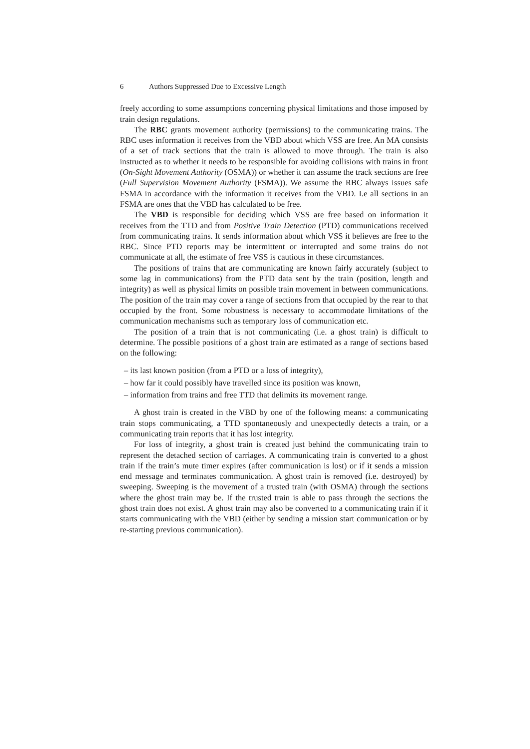6 Authors Suppressed Due to Excessive Length
freely according to some assumptions concerning physical limitations and those imposed by train design regulations.
The RBC grants movement authority (permissions) to the communicating trains. The RBC uses information it receives from the VBD about which VSS are free. An MA consists of a set of track sections that the train is allowed to move through. The train is also instructed as to whether it needs to be responsible for avoiding collisions with trains in front (On-Sight Movement Authority (OSMA)) or whether it can assume the track sections are free (Full Supervision Movement Authority (FSMA)). We assume the RBC always issues safe FSMA in accordance with the information it receives from the VBD. I.e all sections in an FSMA are ones that the VBD has calculated to be free.
The VBD is responsible for deciding which VSS are free based on information it receives from the TTD and from Positive Train Detection (PTD) communications received from communicating trains. It sends information about which VSS it believes are free to the RBC. Since PTD reports may be intermittent or interrupted and some trains do not communicate at all, the estimate of free VSS is cautious in these circumstances.
The positions of trains that are communicating are known fairly accurately (subject to some lag in communications) from the PTD data sent by the train (position, length and integrity) as well as physical limits on possible train movement in between communications. The position of the train may cover a range of sections from that occupied by the rear to that occupied by the front. Some robustness is necessary to accommodate limitations of the communication mechanisms such as temporary loss of communication etc.
The position of a train that is not communicating (i.e. a ghost train) is difficult to determine. The possible positions of a ghost train are estimated as a range of sections based on the following:
– its last known position (from a PTD or a loss of integrity),
– how far it could possibly have travelled since its position was known,
– information from trains and free TTD that delimits its movement range.
A ghost train is created in the VBD by one of the following means: a communicating train stops communicating, a TTD spontaneously and unexpectedly detects a train, or a communicating train reports that it has lost integrity.
For loss of integrity, a ghost train is created just behind the communicating train to represent the detached section of carriages. A communicating train is converted to a ghost train if the train’s mute timer expires (after communication is lost) or if it sends a mission end message and terminates communication. A ghost train is removed (i.e. destroyed) by sweeping. Sweeping is the movement of a trusted train (with OSMA) through the sections where the ghost train may be. If the trusted train is able to pass through the sections the ghost train does not exist. A ghost train may also be converted to a communicating train if it starts communicating with the VBD (either by sending a mission start communication or by re-starting previous communication).